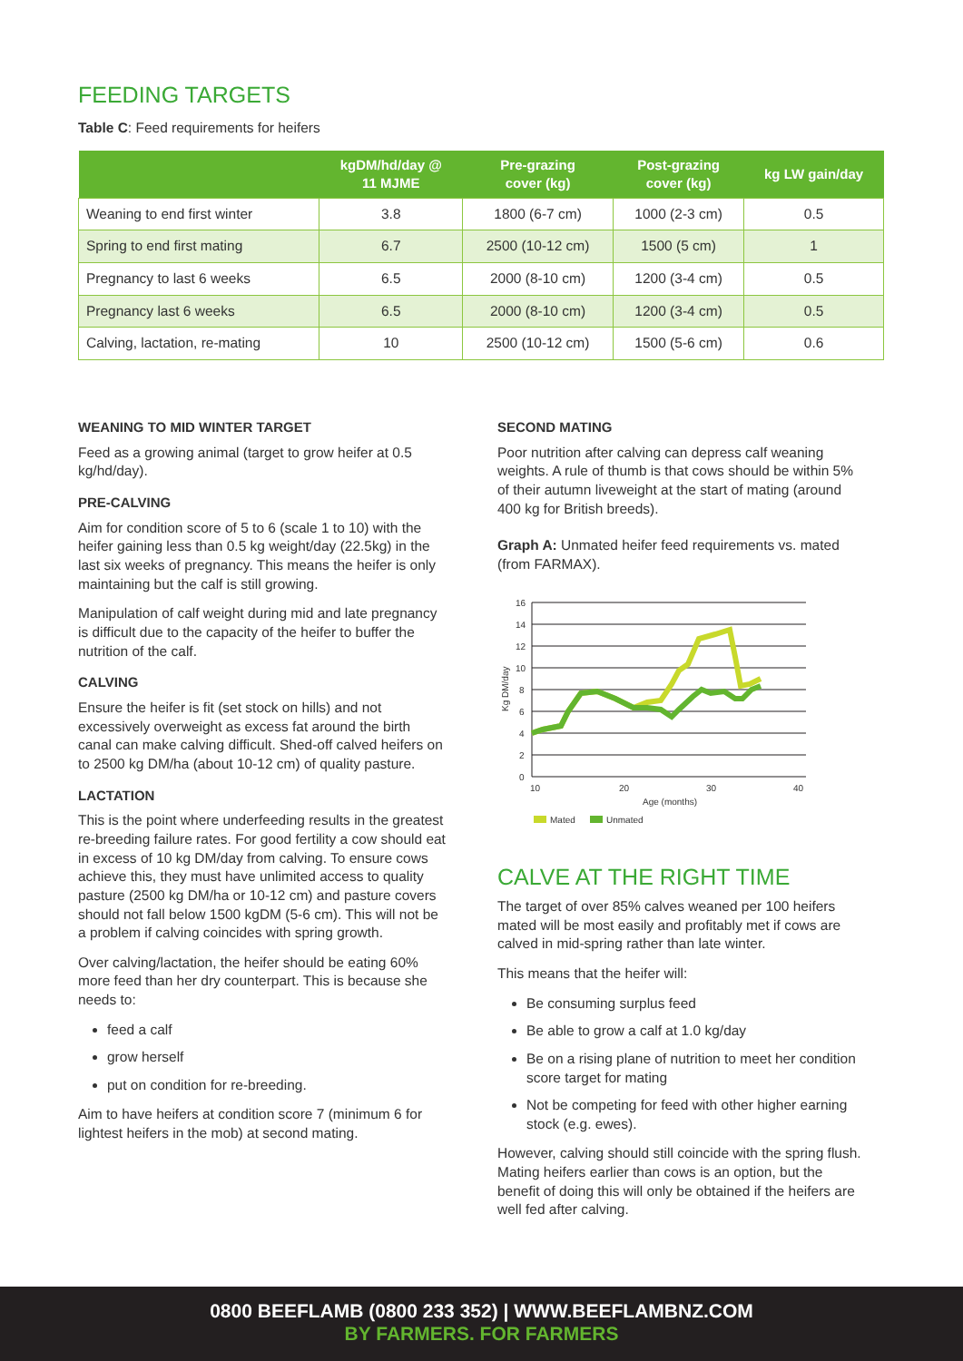FEEDING TARGETS
Table C: Feed requirements for heifers
| | kgDM/hd/day @ 11 MJME | Pre-grazing cover (kg) | Post-grazing cover (kg) | kg LW gain/day |
| --- | --- | --- | --- | --- |
| Weaning to end first winter | 3.8 | 1800 (6-7 cm) | 1000 (2-3 cm) | 0.5 |
| Spring to end first mating | 6.7 | 2500 (10-12 cm) | 1500 (5 cm) | 1 |
| Pregnancy to last 6 weeks | 6.5 | 2000 (8-10 cm) | 1200 (3-4 cm) | 0.5 |
| Pregnancy last 6 weeks | 6.5 | 2000 (8-10 cm) | 1200 (3-4 cm) | 0.5 |
| Calving, lactation, re-mating | 10 | 2500 (10-12 cm) | 1500 (5-6 cm) | 0.6 |
WEANING TO MID WINTER TARGET
Feed as a growing animal (target to grow heifer at 0.5 kg/hd/day).
PRE-CALVING
Aim for condition score of 5 to 6 (scale 1 to 10) with the heifer gaining less than 0.5 kg weight/day (22.5kg) in the last six weeks of pregnancy. This means the heifer is only maintaining but the calf is still growing.
Manipulation of calf weight during mid and late pregnancy is difficult due to the capacity of the heifer to buffer the nutrition of the calf.
CALVING
Ensure the heifer is fit (set stock on hills) and not excessively overweight as excess fat around the birth canal can make calving difficult. Shed-off calved heifers on to 2500 kg DM/ha (about 10-12 cm) of quality pasture.
LACTATION
This is the point where underfeeding results in the greatest re-breeding failure rates. For good fertility a cow should eat in excess of 10 kg DM/day from calving. To ensure cows achieve this, they must have unlimited access to quality pasture (2500 kg DM/ha or 10-12 cm) and pasture covers should not fall below 1500 kgDM (5-6 cm). This will not be a problem if calving coincides with spring growth.
Over calving/lactation, the heifer should be eating 60% more feed than her dry counterpart. This is because she needs to:
feed a calf
grow herself
put on condition for re-breeding.
Aim to have heifers at condition score 7 (minimum 6 for lightest heifers in the mob) at second mating.
SECOND MATING
Poor nutrition after calving can depress calf weaning weights. A rule of thumb is that cows should be within 5% of their autumn liveweight at the start of mating (around 400 kg for British breeds).
Graph A: Unmated heifer feed requirements vs. mated (from FARMAX).
16
14
12
10
8
6
4
2
0
10
20
30
40
Age (months)
Kg DM/day
Mated
Unmated
CALVE AT THE RIGHT TIME
The target of over 85% calves weaned per 100 heifers mated will be most easily and profitably met if cows are calved in mid-spring rather than late winter.
This means that the heifer will:
Be consuming surplus feed
Be able to grow a calf at 1.0 kg/day
Be on a rising plane of nutrition to meet her condition score target for mating
Not be competing for feed with other higher earning stock (e.g. ewes).
However, calving should still coincide with the spring flush. Mating heifers earlier than cows is an option, but the benefit of doing this will only be obtained if the heifers are well fed after calving.
0800 BEEFLAMB (0800 233 352) | WWW.BEEFLAMBNZ.COM
BY FARMERS. FOR FARMERS